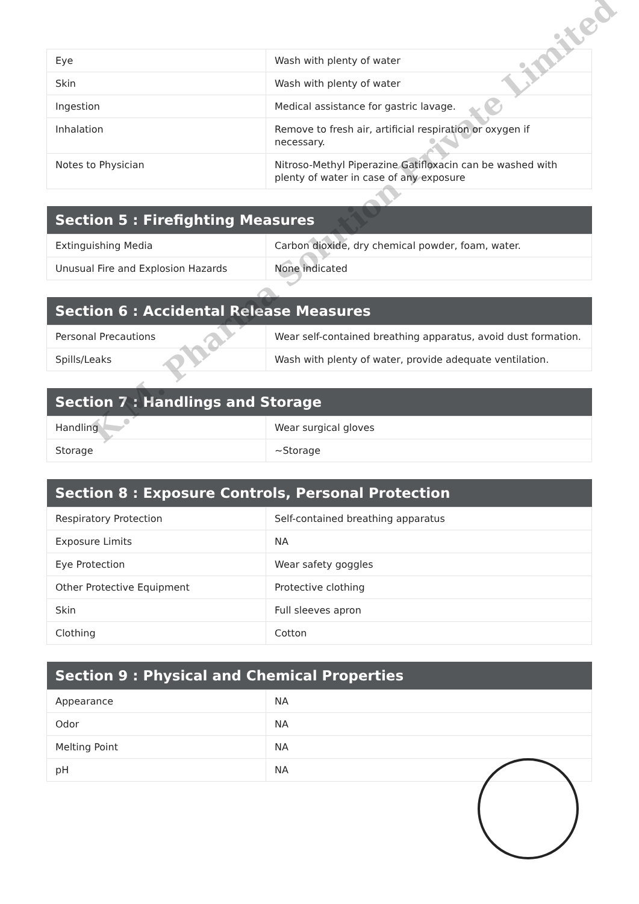| Eye | Wash with plenty of water |
| Skin | Wash with plenty of water |
| Ingestion | Medical assistance for gastric lavage. |
| Inhalation | Remove to fresh air, artificial respiration or oxygen if necessary. |
| Notes to Physician | Nitroso-Methyl Piperazine Gatifloxacin can be washed with plenty of water in case of any exposure |
| Section 5 : Firefighting Measures | |
| --- | --- |
| Extinguishing Media | Carbon dioxide, dry chemical powder, foam, water. |
| Unusual Fire and Explosion Hazards | None indicated |
| Section 6 : Accidental Release Measures | |
| --- | --- |
| Personal Precautions | Wear self-contained breathing apparatus, avoid dust formation. |
| Spills/Leaks | Wash with plenty of water, provide adequate ventilation. |
| Section 7 : Handlings and Storage | |
| --- | --- |
| Handling | Wear surgical gloves |
| Storage | ~Storage |
| Section 8 : Exposure Controls, Personal Protection | |
| --- | --- |
| Respiratory Protection | Self-contained breathing apparatus |
| Exposure Limits | NA |
| Eye Protection | Wear safety goggles |
| Other Protective Equipment | Protective clothing |
| Skin | Full sleeves apron |
| Clothing | Cotton |
| Section 9 : Physical and Chemical Properties | |
| --- | --- |
| Appearance | NA |
| Odor | NA |
| Melting Point | NA |
| pH | NA |
K.M. Pharma Solution Private Limited